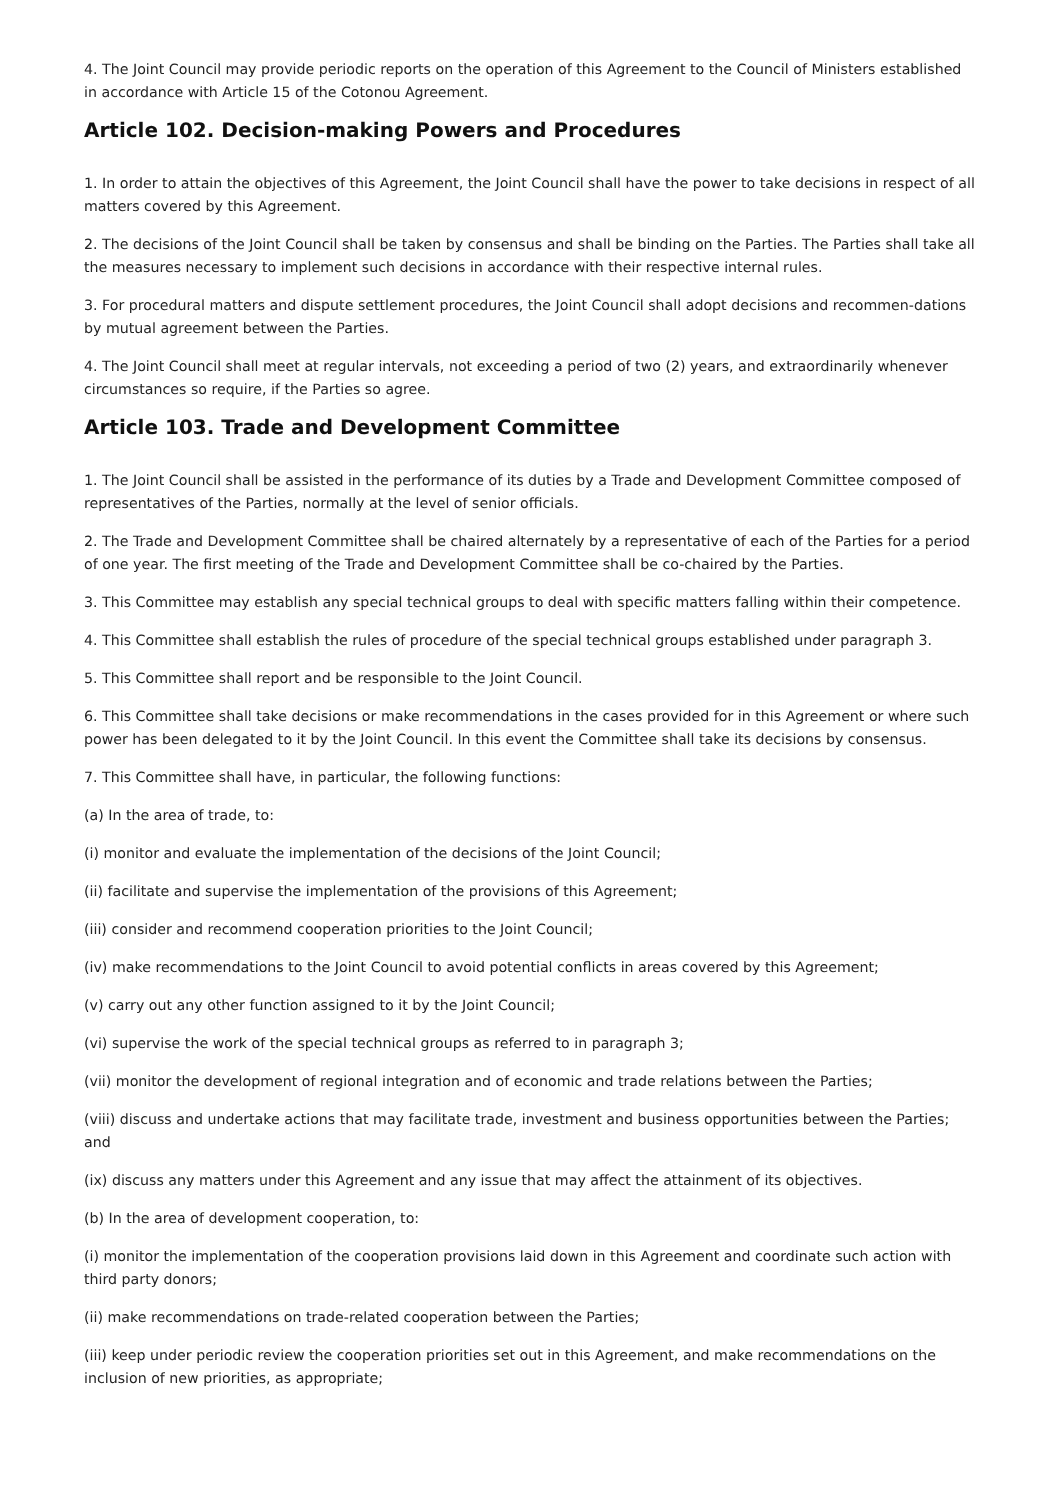4. The Joint Council may provide periodic reports on the operation of this Agreement to the Council of Ministers established in accordance with Article 15 of the Cotonou Agreement.
Article 102. Decision-making Powers and Procedures
1. In order to attain the objectives of this Agreement, the Joint Council shall have the power to take decisions in respect of all matters covered by this Agreement.
2. The decisions of the Joint Council shall be taken by consensus and shall be binding on the Parties. The Parties shall take all the measures necessary to implement such decisions in accordance with their respective internal rules.
3. For procedural matters and dispute settlement procedures, the Joint Council shall adopt decisions and recommen-dations by mutual agreement between the Parties.
4. The Joint Council shall meet at regular intervals, not exceeding a period of two (2) years, and extraordinarily whenever circumstances so require, if the Parties so agree.
Article 103. Trade and Development Committee
1. The Joint Council shall be assisted in the performance of its duties by a Trade and Development Committee composed of representatives of the Parties, normally at the level of senior officials.
2. The Trade and Development Committee shall be chaired alternately by a representative of each of the Parties for a period of one year. The first meeting of the Trade and Development Committee shall be co-chaired by the Parties.
3. This Committee may establish any special technical groups to deal with specific matters falling within their competence.
4. This Committee shall establish the rules of procedure of the special technical groups established under paragraph 3.
5. This Committee shall report and be responsible to the Joint Council.
6. This Committee shall take decisions or make recommendations in the cases provided for in this Agreement or where such power has been delegated to it by the Joint Council. In this event the Committee shall take its decisions by consensus.
7. This Committee shall have, in particular, the following functions:
(a) In the area of trade, to:
(i) monitor and evaluate the implementation of the decisions of the Joint Council;
(ii) facilitate and supervise the implementation of the provisions of this Agreement;
(iii) consider and recommend cooperation priorities to the Joint Council;
(iv) make recommendations to the Joint Council to avoid potential conflicts in areas covered by this Agreement;
(v) carry out any other function assigned to it by the Joint Council;
(vi) supervise the work of the special technical groups as referred to in paragraph 3;
(vii) monitor the development of regional integration and of economic and trade relations between the Parties;
(viii) discuss and undertake actions that may facilitate trade, investment and business opportunities between the Parties; and
(ix) discuss any matters under this Agreement and any issue that may affect the attainment of its objectives.
(b) In the area of development cooperation, to:
(i) monitor the implementation of the cooperation provisions laid down in this Agreement and coordinate such action with third party donors;
(ii) make recommendations on trade-related cooperation between the Parties;
(iii) keep under periodic review the cooperation priorities set out in this Agreement, and make recommendations on the inclusion of new priorities, as appropriate;